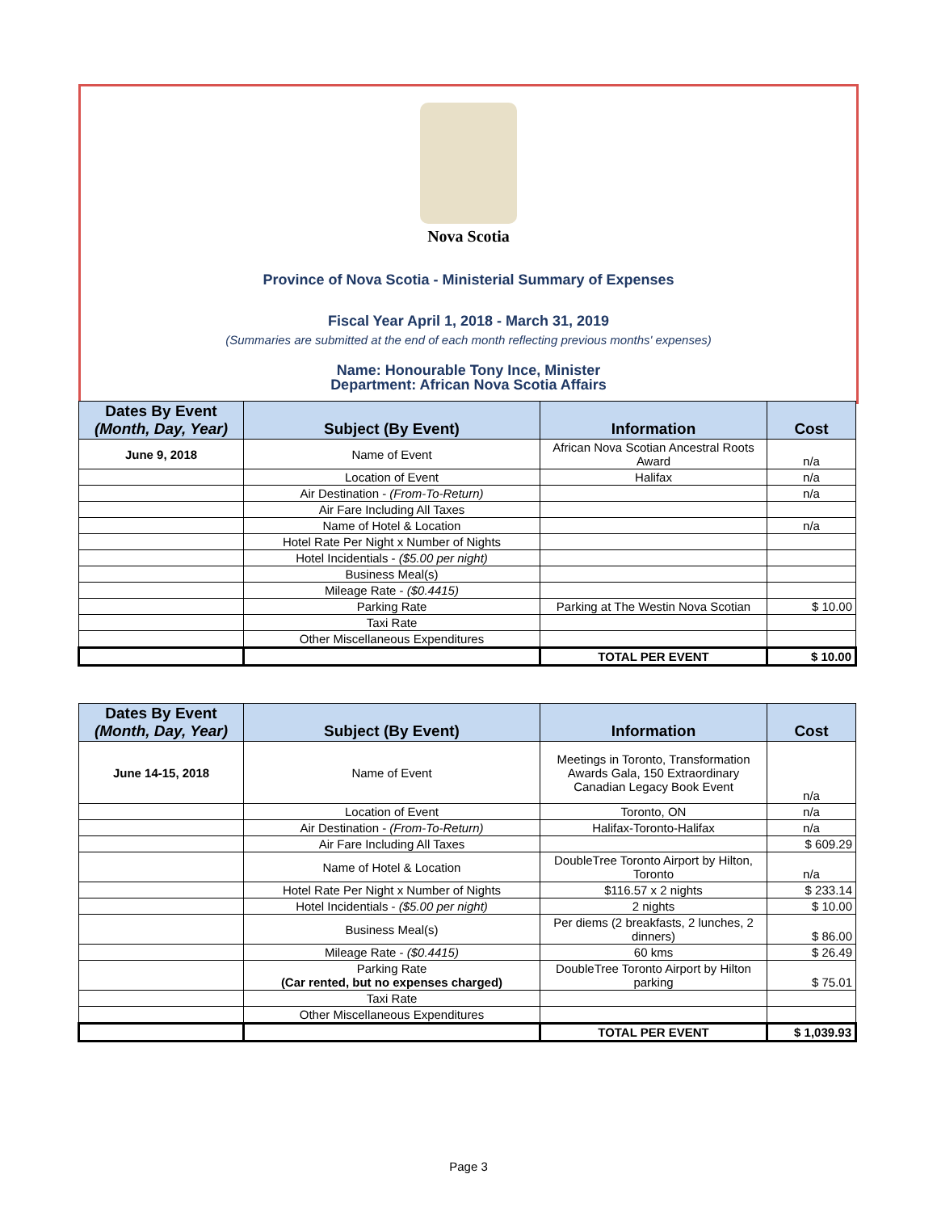Nova Scotia
Province of Nova Scotia - Ministerial Summary of Expenses
Fiscal Year April 1, 2018 - March 31, 2019
(Summaries are submitted at the end of each month reflecting previous months' expenses)
Name: Honourable Tony Ince, Minister
Department: African Nova Scotia Affairs
| Dates By Event (Month, Day, Year) | Subject (By Event) | Information | Cost |
| --- | --- | --- | --- |
| June 9, 2018 | Name of Event | African Nova Scotian Ancestral Roots Award | n/a |
| | Location of Event | Halifax | n/a |
| | Air Destination - (From-To-Return) | | n/a |
| | Air Fare Including All Taxes | | |
| | Name of Hotel & Location | | n/a |
| | Hotel Rate Per Night x Number of Nights | | |
| | Hotel Incidentials - ($5.00 per night) | | |
| | Business Meal(s) | | |
| | Mileage Rate - ($0.4415) | | |
| | Parking Rate | Parking at The Westin Nova Scotian | $ 10.00 |
| | Taxi Rate | | |
| | Other Miscellaneous Expenditures | | |
| | | TOTAL PER EVENT | $ 10.00 |
| Dates By Event (Month, Day, Year) | Subject (By Event) | Information | Cost |
| --- | --- | --- | --- |
| June 14-15, 2018 | Name of Event | Meetings in Toronto, Transformation Awards Gala, 150 Extraordinary Canadian Legacy Book Event | n/a |
| | Location of Event | Toronto, ON | n/a |
| | Air Destination - (From-To-Return) | Halifax-Toronto-Halifax | n/a |
| | Air Fare Including All Taxes | | $ 609.29 |
| | Name of Hotel & Location | DoubleTree Toronto Airport by Hilton, Toronto | n/a |
| | Hotel Rate Per Night x Number of Nights | $116.57 x 2 nights | $ 233.14 |
| | Hotel Incidentials - ($5.00 per night) | 2 nights | $ 10.00 |
| | Business Meal(s) | Per diems (2 breakfasts, 2 lunches, 2 dinners) | $ 86.00 |
| | Mileage Rate - ($0.4415) | 60 kms | $ 26.49 |
| | Parking Rate (Car rented, but no expenses charged) | DoubleTree Toronto Airport by Hilton parking | $ 75.01 |
| | Taxi Rate | | |
| | Other Miscellaneous Expenditures | | |
| | | TOTAL PER EVENT | $ 1,039.93 |
Page 3